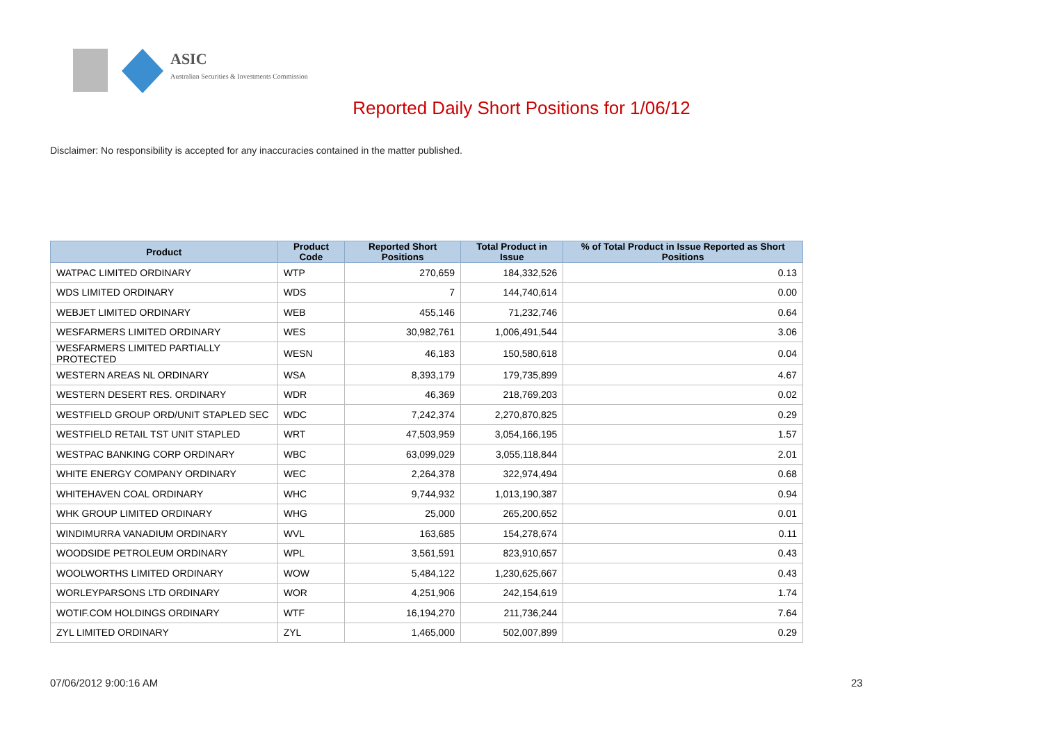ASIC
Australian Securities & Investments Commission
Reported Daily Short Positions for 1/06/12
Disclaimer: No responsibility is accepted for any inaccuracies contained in the matter published.
| Product | Product Code | Reported Short Positions | Total Product in Issue | % of Total Product in Issue Reported as Short Positions |
| --- | --- | --- | --- | --- |
| WATPAC LIMITED ORDINARY | WTP | 270,659 | 184,332,526 | 0.13 |
| WDS LIMITED ORDINARY | WDS | 7 | 144,740,614 | 0.00 |
| WEBJET LIMITED ORDINARY | WEB | 455,146 | 71,232,746 | 0.64 |
| WESFARMERS LIMITED ORDINARY | WES | 30,982,761 | 1,006,491,544 | 3.06 |
| WESFARMERS LIMITED PARTIALLY PROTECTED | WESN | 46,183 | 150,580,618 | 0.04 |
| WESTERN AREAS NL ORDINARY | WSA | 8,393,179 | 179,735,899 | 4.67 |
| WESTERN DESERT RES. ORDINARY | WDR | 46,369 | 218,769,203 | 0.02 |
| WESTFIELD GROUP ORD/UNIT STAPLED SEC | WDC | 7,242,374 | 2,270,870,825 | 0.29 |
| WESTFIELD RETAIL TST UNIT STAPLED | WRT | 47,503,959 | 3,054,166,195 | 1.57 |
| WESTPAC BANKING CORP ORDINARY | WBC | 63,099,029 | 3,055,118,844 | 2.01 |
| WHITE ENERGY COMPANY ORDINARY | WEC | 2,264,378 | 322,974,494 | 0.68 |
| WHITEHAVEN COAL ORDINARY | WHC | 9,744,932 | 1,013,190,387 | 0.94 |
| WHK GROUP LIMITED ORDINARY | WHG | 25,000 | 265,200,652 | 0.01 |
| WINDIMURRA VANADIUM ORDINARY | WVL | 163,685 | 154,278,674 | 0.11 |
| WOODSIDE PETROLEUM ORDINARY | WPL | 3,561,591 | 823,910,657 | 0.43 |
| WOOLWORTHS LIMITED ORDINARY | WOW | 5,484,122 | 1,230,625,667 | 0.43 |
| WORLEYPARSONS LTD ORDINARY | WOR | 4,251,906 | 242,154,619 | 1.74 |
| WOTIF.COM HOLDINGS ORDINARY | WTF | 16,194,270 | 211,736,244 | 7.64 |
| ZYL LIMITED ORDINARY | ZYL | 1,465,000 | 502,007,899 | 0.29 |
07/06/2012 9:00:16 AM 23